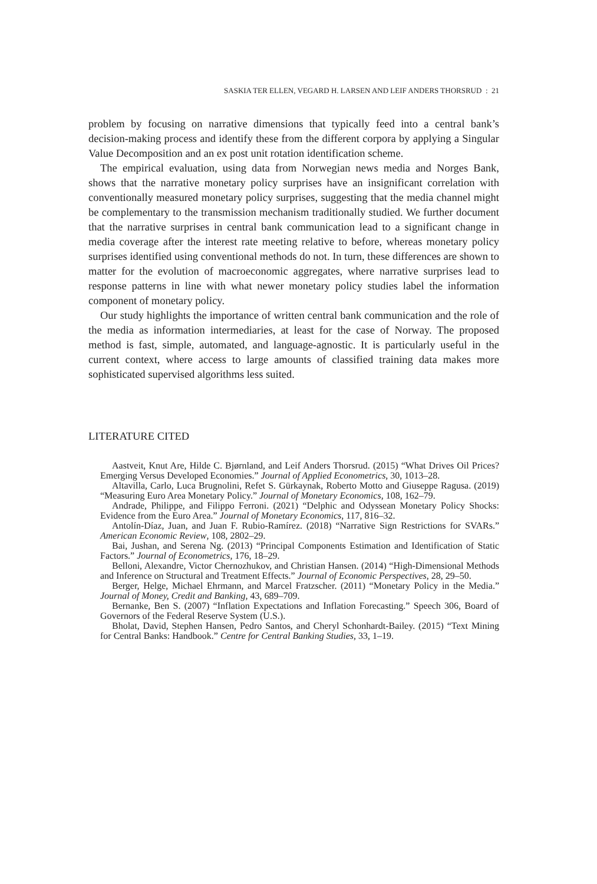SASKIA TER ELLEN, VEGARD H. LARSEN AND LEIF ANDERS THORSRUD : 21
problem by focusing on narrative dimensions that typically feed into a central bank’s decision-making process and identify these from the different corpora by applying a Singular Value Decomposition and an ex post unit rotation identification scheme.
The empirical evaluation, using data from Norwegian news media and Norges Bank, shows that the narrative monetary policy surprises have an insignificant correlation with conventionally measured monetary policy surprises, suggesting that the media channel might be complementary to the transmission mechanism traditionally studied. We further document that the narrative surprises in central bank communication lead to a significant change in media coverage after the interest rate meeting relative to before, whereas monetary policy surprises identified using conventional methods do not. In turn, these differences are shown to matter for the evolution of macroeconomic aggregates, where narrative surprises lead to response patterns in line with what newer monetary policy studies label the information component of monetary policy.
Our study highlights the importance of written central bank communication and the role of the media as information intermediaries, at least for the case of Norway. The proposed method is fast, simple, automated, and language-agnostic. It is particularly useful in the current context, where access to large amounts of classified training data makes more sophisticated supervised algorithms less suited.
LITERATURE CITED
Aastveit, Knut Are, Hilde C. Bjørnland, and Leif Anders Thorsrud. (2015) “What Drives Oil Prices? Emerging Versus Developed Economies.” Journal of Applied Econometrics, 30, 1013–28.
Altavilla, Carlo, Luca Brugnolini, Refet S. Gürkaynak, Roberto Motto and Giuseppe Ragusa. (2019) “Measuring Euro Area Monetary Policy.” Journal of Monetary Economics, 108, 162–79.
Andrade, Philippe, and Filippo Ferroni. (2021) “Delphic and Odyssean Monetary Policy Shocks: Evidence from the Euro Area.” Journal of Monetary Economics, 117, 816–32.
Antolín-Díaz, Juan, and Juan F. Rubio-Ramírez. (2018) “Narrative Sign Restrictions for SVARs.” American Economic Review, 108, 2802–29.
Bai, Jushan, and Serena Ng. (2013) “Principal Components Estimation and Identification of Static Factors.” Journal of Econometrics, 176, 18–29.
Belloni, Alexandre, Victor Chernozhukov, and Christian Hansen. (2014) “High-Dimensional Methods and Inference on Structural and Treatment Effects.” Journal of Economic Perspectives, 28, 29–50.
Berger, Helge, Michael Ehrmann, and Marcel Fratzscher. (2011) “Monetary Policy in the Media.” Journal of Money, Credit and Banking, 43, 689–709.
Bernanke, Ben S. (2007) “Inflation Expectations and Inflation Forecasting.” Speech 306, Board of Governors of the Federal Reserve System (U.S.).
Bholat, David, Stephen Hansen, Pedro Santos, and Cheryl Schonhardt-Bailey. (2015) “Text Mining for Central Banks: Handbook.” Centre for Central Banking Studies, 33, 1–19.